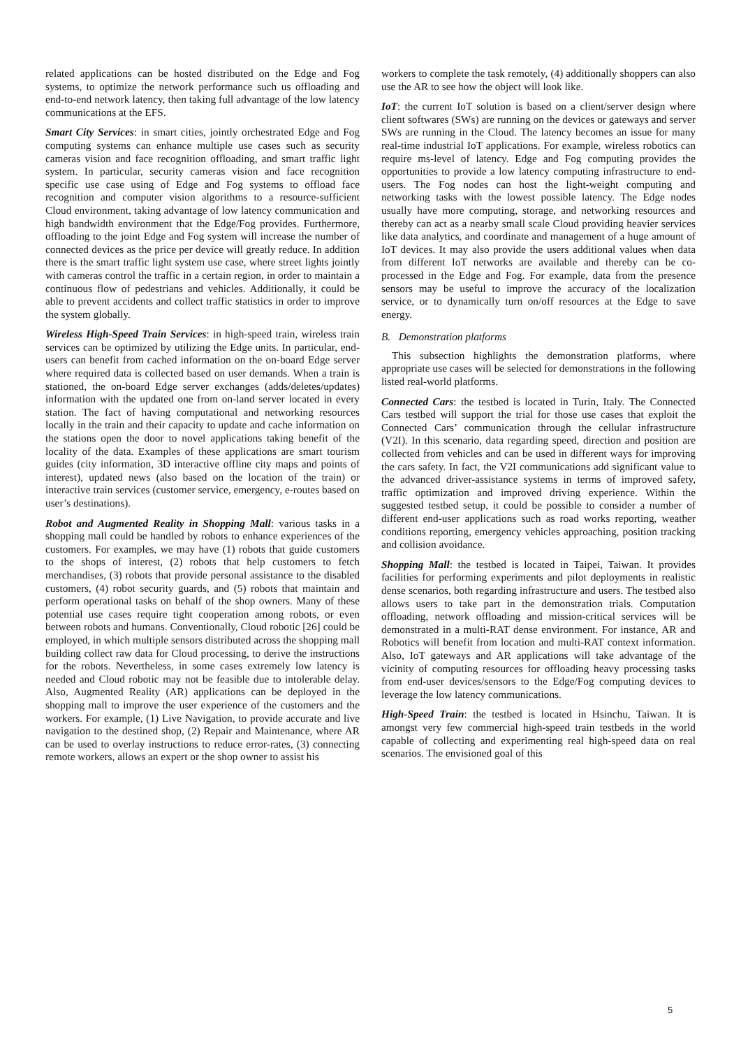related applications can be hosted distributed on the Edge and Fog systems, to optimize the network performance such us offloading and end-to-end network latency, then taking full advantage of the low latency communications at the EFS.
Smart City Services: in smart cities, jointly orchestrated Edge and Fog computing systems can enhance multiple use cases such as security cameras vision and face recognition offloading, and smart traffic light system. In particular, security cameras vision and face recognition specific use case using of Edge and Fog systems to offload face recognition and computer vision algorithms to a resource-sufficient Cloud environment, taking advantage of low latency communication and high bandwidth environment that the Edge/Fog provides. Furthermore, offloading to the joint Edge and Fog system will increase the number of connected devices as the price per device will greatly reduce. In addition there is the smart traffic light system use case, where street lights jointly with cameras control the traffic in a certain region, in order to maintain a continuous flow of pedestrians and vehicles. Additionally, it could be able to prevent accidents and collect traffic statistics in order to improve the system globally.
Wireless High-Speed Train Services: in high-speed train, wireless train services can be optimized by utilizing the Edge units. In particular, end-users can benefit from cached information on the on-board Edge server where required data is collected based on user demands. When a train is stationed, the on-board Edge server exchanges (adds/deletes/updates) information with the updated one from on-land server located in every station. The fact of having computational and networking resources locally in the train and their capacity to update and cache information on the stations open the door to novel applications taking benefit of the locality of the data. Examples of these applications are smart tourism guides (city information, 3D interactive offline city maps and points of interest), updated news (also based on the location of the train) or interactive train services (customer service, emergency, e-routes based on user’s destinations).
Robot and Augmented Reality in Shopping Mall: various tasks in a shopping mall could be handled by robots to enhance experiences of the customers. For examples, we may have (1) robots that guide customers to the shops of interest, (2) robots that help customers to fetch merchandises, (3) robots that provide personal assistance to the disabled customers, (4) robot security guards, and (5) robots that maintain and perform operational tasks on behalf of the shop owners. Many of these potential use cases require tight cooperation among robots, or even between robots and humans. Conventionally, Cloud robotic [26] could be employed, in which multiple sensors distributed across the shopping mall building collect raw data for Cloud processing, to derive the instructions for the robots. Nevertheless, in some cases extremely low latency is needed and Cloud robotic may not be feasible due to intolerable delay. Also, Augmented Reality (AR) applications can be deployed in the shopping mall to improve the user experience of the customers and the workers. For example, (1) Live Navigation, to provide accurate and live navigation to the destined shop, (2) Repair and Maintenance, where AR can be used to overlay instructions to reduce error-rates, (3) connecting remote workers, allows an expert or the shop owner to assist his
workers to complete the task remotely, (4) additionally shoppers can also use the AR to see how the object will look like.
IoT: the current IoT solution is based on a client/server design where client softwares (SWs) are running on the devices or gateways and server SWs are running in the Cloud. The latency becomes an issue for many real-time industrial IoT applications. For example, wireless robotics can require ms-level of latency. Edge and Fog computing provides the opportunities to provide a low latency computing infrastructure to end-users. The Fog nodes can host the light-weight computing and networking tasks with the lowest possible latency. The Edge nodes usually have more computing, storage, and networking resources and thereby can act as a nearby small scale Cloud providing heavier services like data analytics, and coordinate and management of a huge amount of IoT devices. It may also provide the users additional values when data from different IoT networks are available and thereby can be co-processed in the Edge and Fog. For example, data from the presence sensors may be useful to improve the accuracy of the localization service, or to dynamically turn on/off resources at the Edge to save energy.
B. Demonstration platforms
This subsection highlights the demonstration platforms, where appropriate use cases will be selected for demonstrations in the following listed real-world platforms.
Connected Cars: the testbed is located in Turin, Italy. The Connected Cars testbed will support the trial for those use cases that exploit the Connected Cars’ communication through the cellular infrastructure (V2I). In this scenario, data regarding speed, direction and position are collected from vehicles and can be used in different ways for improving the cars safety. In fact, the V2I communications add significant value to the advanced driver-assistance systems in terms of improved safety, traffic optimization and improved driving experience. Within the suggested testbed setup, it could be possible to consider a number of different end-user applications such as road works reporting, weather conditions reporting, emergency vehicles approaching, position tracking and collision avoidance.
Shopping Mall: the testbed is located in Taipei, Taiwan. It provides facilities for performing experiments and pilot deployments in realistic dense scenarios, both regarding infrastructure and users. The testbed also allows users to take part in the demonstration trials. Computation offloading, network offloading and mission-critical services will be demonstrated in a multi-RAT dense environment. For instance, AR and Robotics will benefit from location and multi-RAT context information. Also, IoT gateways and AR applications will take advantage of the vicinity of computing resources for offloading heavy processing tasks from end-user devices/sensors to the Edge/Fog computing devices to leverage the low latency communications.
High-Speed Train: the testbed is located in Hsinchu, Taiwan. It is amongst very few commercial high-speed train testbeds in the world capable of collecting and experimenting real high-speed data on real scenarios. The envisioned goal of this
5